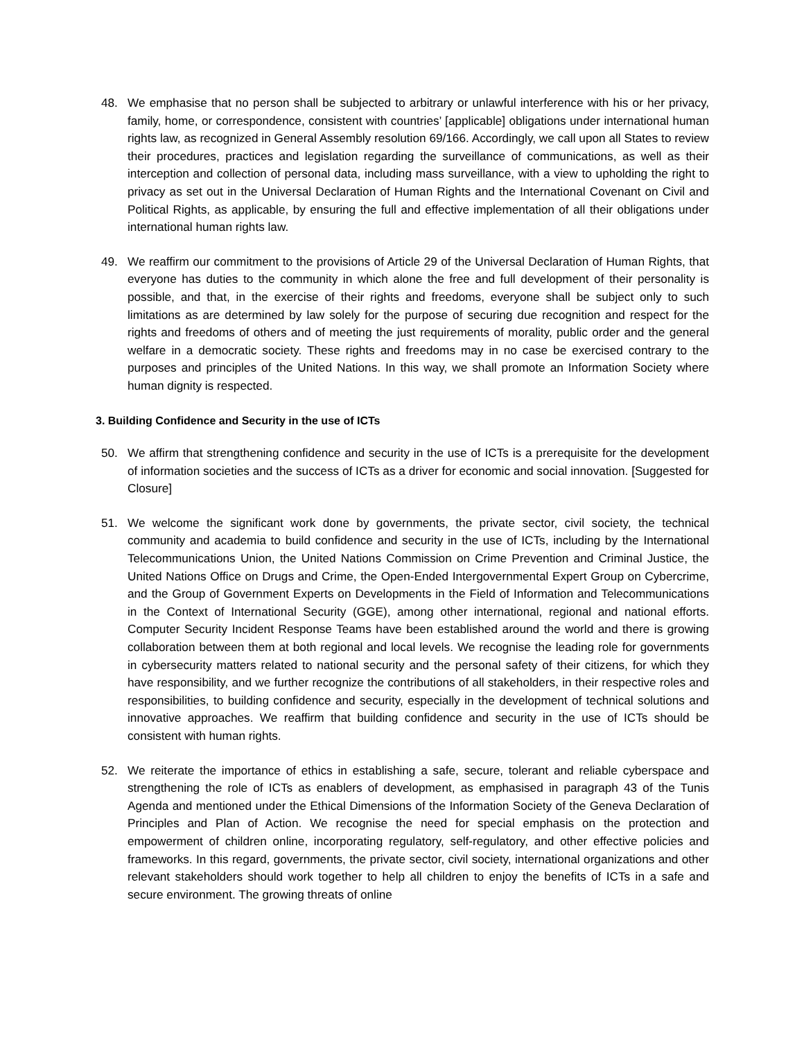48. We emphasise that no person shall be subjected to arbitrary or unlawful interference with his or her privacy, family, home, or correspondence, consistent with countries’ [applicable] obligations under international human rights law, as recognized in General Assembly resolution 69/166. Accordingly, we call upon all States to review their procedures, practices and legislation regarding the surveillance of communications, as well as their interception and collection of personal data, including mass surveillance, with a view to upholding the right to privacy as set out in the Universal Declaration of Human Rights and the International Covenant on Civil and Political Rights, as applicable, by ensuring the full and effective implementation of all their obligations under international human rights law.
49. We reaffirm our commitment to the provisions of Article 29 of the Universal Declaration of Human Rights, that everyone has duties to the community in which alone the free and full development of their personality is possible, and that, in the exercise of their rights and freedoms, everyone shall be subject only to such limitations as are determined by law solely for the purpose of securing due recognition and respect for the rights and freedoms of others and of meeting the just requirements of morality, public order and the general welfare in a democratic society. These rights and freedoms may in no case be exercised contrary to the purposes and principles of the United Nations. In this way, we shall promote an Information Society where human dignity is respected.
3. Building Confidence and Security in the use of ICTs
50. We affirm that strengthening confidence and security in the use of ICTs is a prerequisite for the development of information societies and the success of ICTs as a driver for economic and social innovation. [Suggested for Closure]
51. We welcome the significant work done by governments, the private sector, civil society, the technical community and academia to build confidence and security in the use of ICTs, including by the International Telecommunications Union, the United Nations Commission on Crime Prevention and Criminal Justice, the United Nations Office on Drugs and Crime, the Open-Ended Intergovernmental Expert Group on Cybercrime, and the Group of Government Experts on Developments in the Field of Information and Telecommunications in the Context of International Security (GGE), among other international, regional and national efforts. Computer Security Incident Response Teams have been established around the world and there is growing collaboration between them at both regional and local levels. We recognise the leading role for governments in cybersecurity matters related to national security and the personal safety of their citizens, for which they have responsibility, and we further recognize the contributions of all stakeholders, in their respective roles and responsibilities, to building confidence and security, especially in the development of technical solutions and innovative approaches. We reaffirm that building confidence and security in the use of ICTs should be consistent with human rights.
52. We reiterate the importance of ethics in establishing a safe, secure, tolerant and reliable cyberspace and strengthening the role of ICTs as enablers of development, as emphasised in paragraph 43 of the Tunis Agenda and mentioned under the Ethical Dimensions of the Information Society of the Geneva Declaration of Principles and Plan of Action. We recognise the need for special emphasis on the protection and empowerment of children online, incorporating regulatory, self-regulatory, and other effective policies and frameworks. In this regard, governments, the private sector, civil society, international organizations and other relevant stakeholders should work together to help all children to enjoy the benefits of ICTs in a safe and secure environment. The growing threats of online